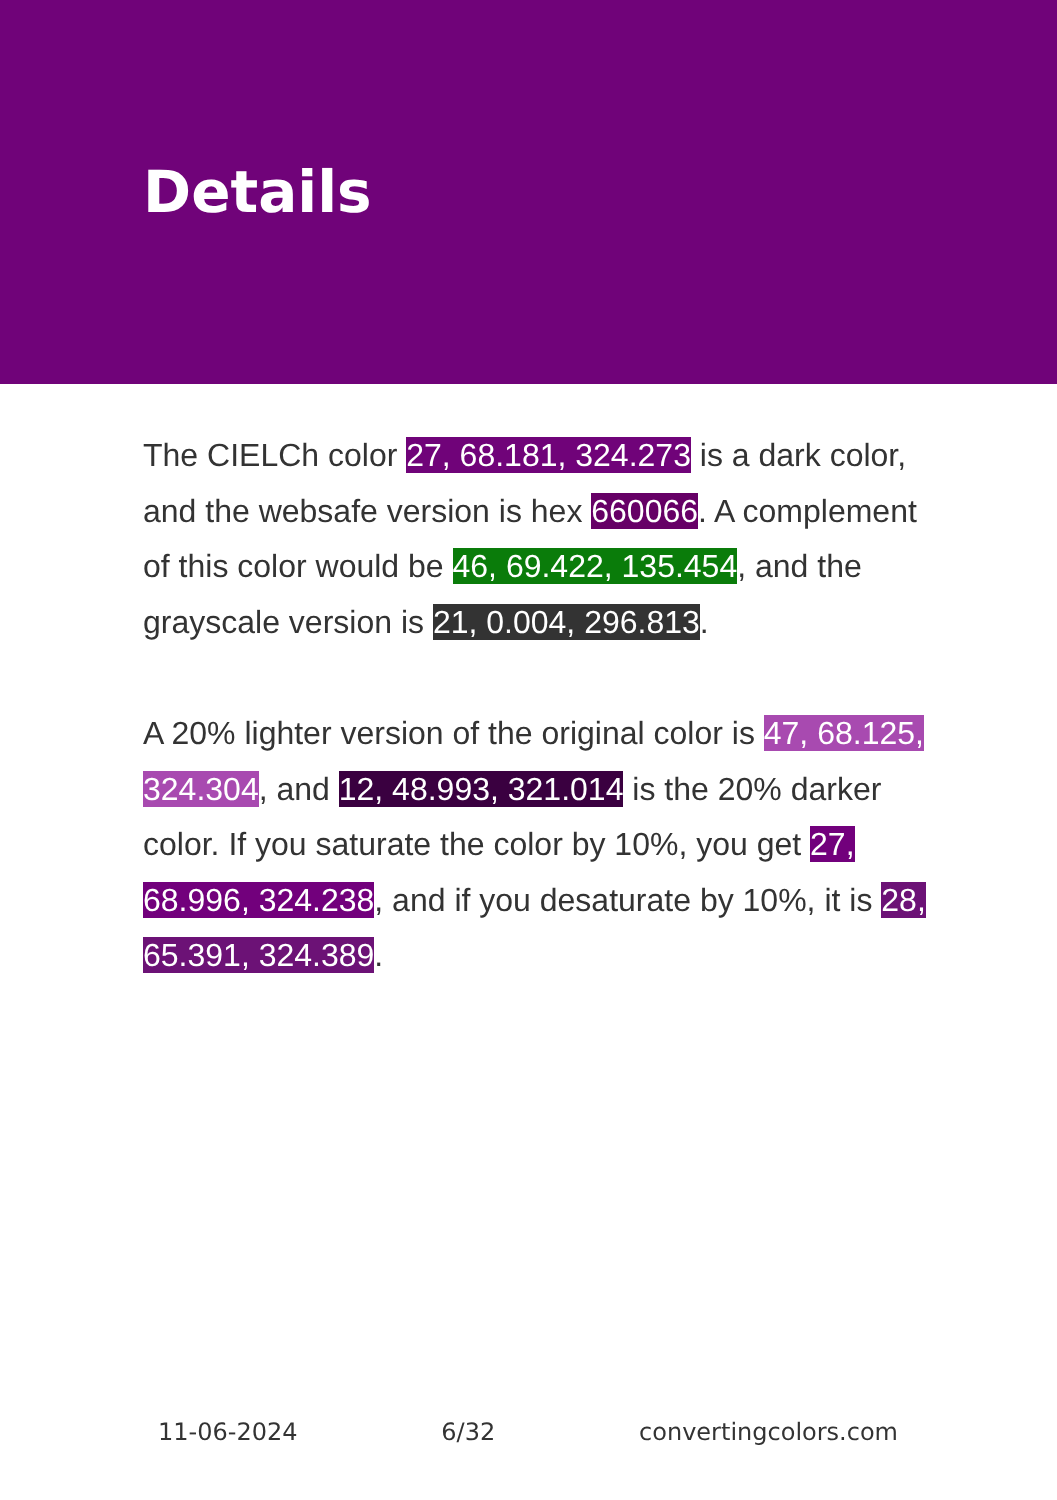Details
The CIELCh color 27, 68.181, 324.273 is a dark color, and the websafe version is hex 660066. A complement of this color would be 46, 69.422, 135.454, and the grayscale version is 21, 0.004, 296.813.
A 20% lighter version of the original color is 47, 68.125, 324.304, and 12, 48.993, 321.014 is the 20% darker color. If you saturate the color by 10%, you get 27, 68.996, 324.238, and if you desaturate by 10%, it is 28, 65.391, 324.389.
11-06-2024 6/32 convertingcolors.com